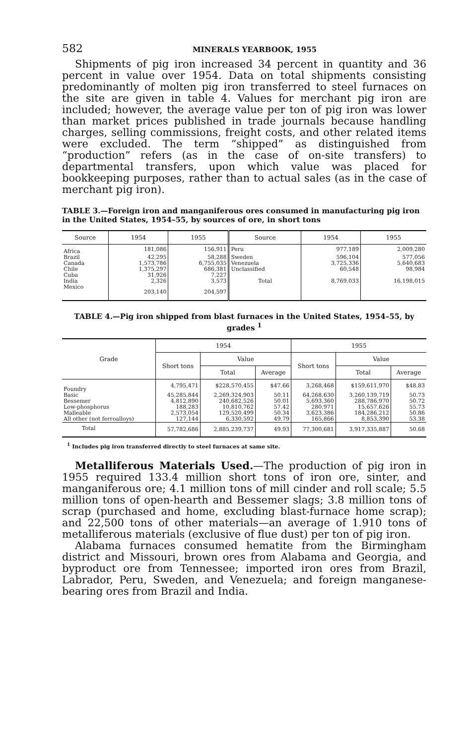582 MINERALS YEARBOOK, 1955
Shipments of pig iron increased 34 percent in quantity and 36 percent in value over 1954. Data on total shipments consisting predominantly of molten pig iron transferred to steel furnaces on the site are given in table 4. Values for merchant pig iron are included; however, the average value per ton of pig iron was lower than market prices published in trade journals because handling charges, selling commissions, freight costs, and other related items were excluded. The term “shipped” as distinguished from “production” refers (as in the case of on-site transfers) to departmental transfers, upon which value was placed for bookkeeping purposes, rather than to actual sales (as in the case of merchant pig iron).
TABLE 3.—Foreign iron and manganiferous ores consumed in manufacturing pig iron in the United States, 1954–55, by sources of ore, in short tons
| Source | 1954 | 1955 | Source | 1954 | 1955 |
| --- | --- | --- | --- | --- | --- |
| Africa | 181,086 | 156,911 | Peru | 977,189 | 2,009,280 |
| Brazil | 42,295 | 58,288 | Sweden | 596,104 | 577,056 |
| Canada | 1,573,786 | 6,755,035 | Venezuela | 3,725,336 | 5,640,683 |
| Chile | 1,375,297 | 686,381 | Unclassified | 60,548 | 98,984 |
| Cuba | 31,926 | 7,227 | | | |
| India | 2,326 | 3,573 | Total | 8,769,033 | 16,198,015 |
| Mexico | 203,140 | 204,597 | | | |
TABLE 4.—Pig iron shipped from blast furnaces in the United States, 1954–55, by grades <sup>1</sup>
| Grade | 1954 | | | 1955 | | |
| --- | --- | --- | --- | --- | --- | --- |
| | Short tons | Value | | Short tons | Value | |
| | | Total | Average | | Total | Average |
| Foundry | 4,795,471 | $228,570,455 | $47.66 | 3,268,468 | $159,611,970 | $48.83 |
| Basic | 45,285,844 | 2,269,324,903 | 50.11 | 64,268,630 | 3,260,139,719 | 50.73 |
| Bessemer | 4,812,890 | 240,682,526 | 50.01 | 5,693,360 | 288,786,970 | 50.72 |
| Low-phosphorus | 188,283 | 10,810,762 | 57.42 | 280,971 | 15,657,626 | 55.73 |
| Malleable | 2,573,054 | 129,520,499 | 50.34 | 3,623,386 | 184,286,212 | 50.86 |
| All other (not ferroalloys) | 127,144 | 6,330,592 | 49.79 | 165,866 | 8,853,390 | 53.38 |
| Total | 57,782,686 | 2,885,239,737 | 49.93 | 77,300,681 | 3,917,335,887 | 50.68 |
<sup>1</sup> Includes pig iron transferred directly to steel furnaces at same site.
Metalliferous Materials Used.—The production of pig iron in 1955 required 133.4 million short tons of iron ore, sinter, and manganiferous ore; 4.1 million tons of mill cinder and roll scale; 5.5 million tons of open-hearth and Bessemer slags; 3.8 million tons of scrap (purchased and home, excluding blast-furnace home scrap); and 22,500 tons of other materials—an average of 1.910 tons of metalliferous materials (exclusive of flue dust) per ton of pig iron.
Alabama furnaces consumed hematite from the Birmingham district and Missouri, brown ores from Alabama and Georgia, and byproduct ore from Tennessee; imported iron ores from Brazil, Labrador, Peru, Sweden, and Venezuela; and foreign manganese-bearing ores from Brazil and India.